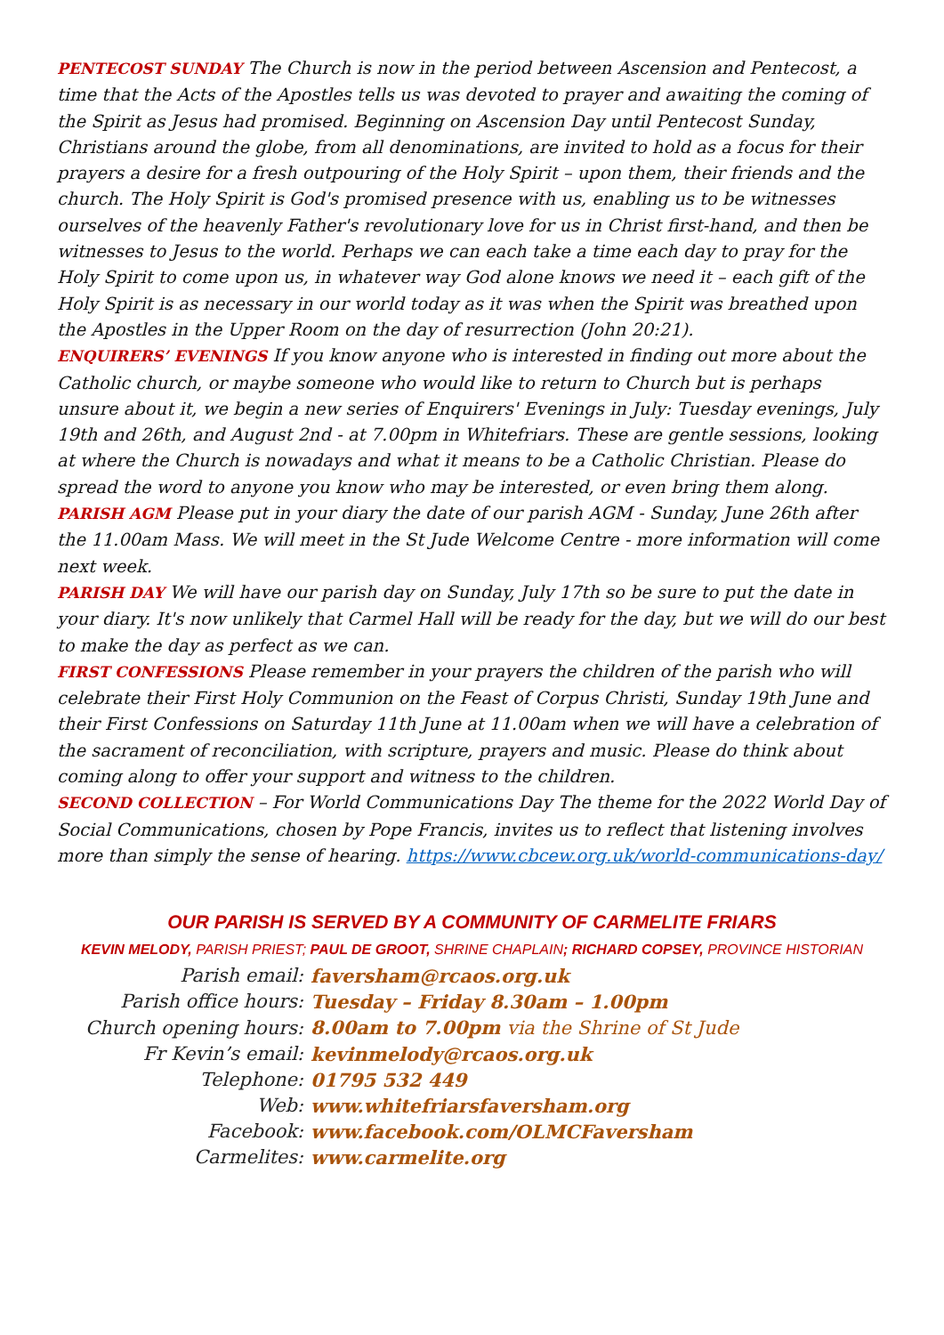PENTECOST SUNDAY The Church is now in the period between Ascension and Pentecost, a time that the Acts of the Apostles tells us was devoted to prayer and awaiting the coming of the Spirit as Jesus had promised. Beginning on Ascension Day until Pentecost Sunday, Christians around the globe, from all denominations, are invited to hold as a focus for their prayers a desire for a fresh outpouring of the Holy Spirit – upon them, their friends and the church. The Holy Spirit is God's promised presence with us, enabling us to be witnesses ourselves of the heavenly Father's revolutionary love for us in Christ first-hand, and then be witnesses to Jesus to the world. Perhaps we can each take a time each day to pray for the Holy Spirit to come upon us, in whatever way God alone knows we need it – each gift of the Holy Spirit is as necessary in our world today as it was when the Spirit was breathed upon the Apostles in the Upper Room on the day of resurrection (John 20:21).
ENQUIRERS’ EVENINGS If you know anyone who is interested in finding out more about the Catholic church, or maybe someone who would like to return to Church but is perhaps unsure about it, we begin a new series of Enquirers' Evenings in July: Tuesday evenings, July 19th and 26th, and August 2nd - at 7.00pm in Whitefriars. These are gentle sessions, looking at where the Church is nowadays and what it means to be a Catholic Christian. Please do spread the word to anyone you know who may be interested, or even bring them along.
PARISH AGM Please put in your diary the date of our parish AGM - Sunday, June 26th after the 11.00am Mass. We will meet in the St Jude Welcome Centre - more information will come next week.
PARISH DAY We will have our parish day on Sunday, July 17th so be sure to put the date in your diary. It's now unlikely that Carmel Hall will be ready for the day, but we will do our best to make the day as perfect as we can.
FIRST CONFESSIONS Please remember in your prayers the children of the parish who will celebrate their First Holy Communion on the Feast of Corpus Christi, Sunday 19th June and their First Confessions on Saturday 11th June at 11.00am when we will have a celebration of the sacrament of reconciliation, with scripture, prayers and music. Please do think about coming along to offer your support and witness to the children.
SECOND COLLECTION – For World Communications Day The theme for the 2022 World Day of Social Communications, chosen by Pope Francis, invites us to reflect that listening involves more than simply the sense of hearing. https://www.cbcew.org.uk/world-communications-day/
OUR PARISH IS SERVED BY A COMMUNITY OF CARMELITE FRIARS
KEVIN MELODY, PARISH PRIEST; PAUL DE GROOT, SHRINE CHAPLAIN; RICHARD COPSEY, PROVINCE HISTORIAN
| Parish email: | faversham@rcaos.org.uk |
| Parish office hours: | Tuesday – Friday 8.30am – 1.00pm |
| Church opening hours: | 8.00am to 7.00pm via the Shrine of St Jude |
| Fr Kevin’s email: | kevinmelody@rcaos.org.uk |
| Telephone: | 01795 532 449 |
| Web: | www.whitefriarsfaversham.org |
| Facebook: | www.facebook.com/OLMCFaversham |
| Carmelites: | www.carmelite.org |